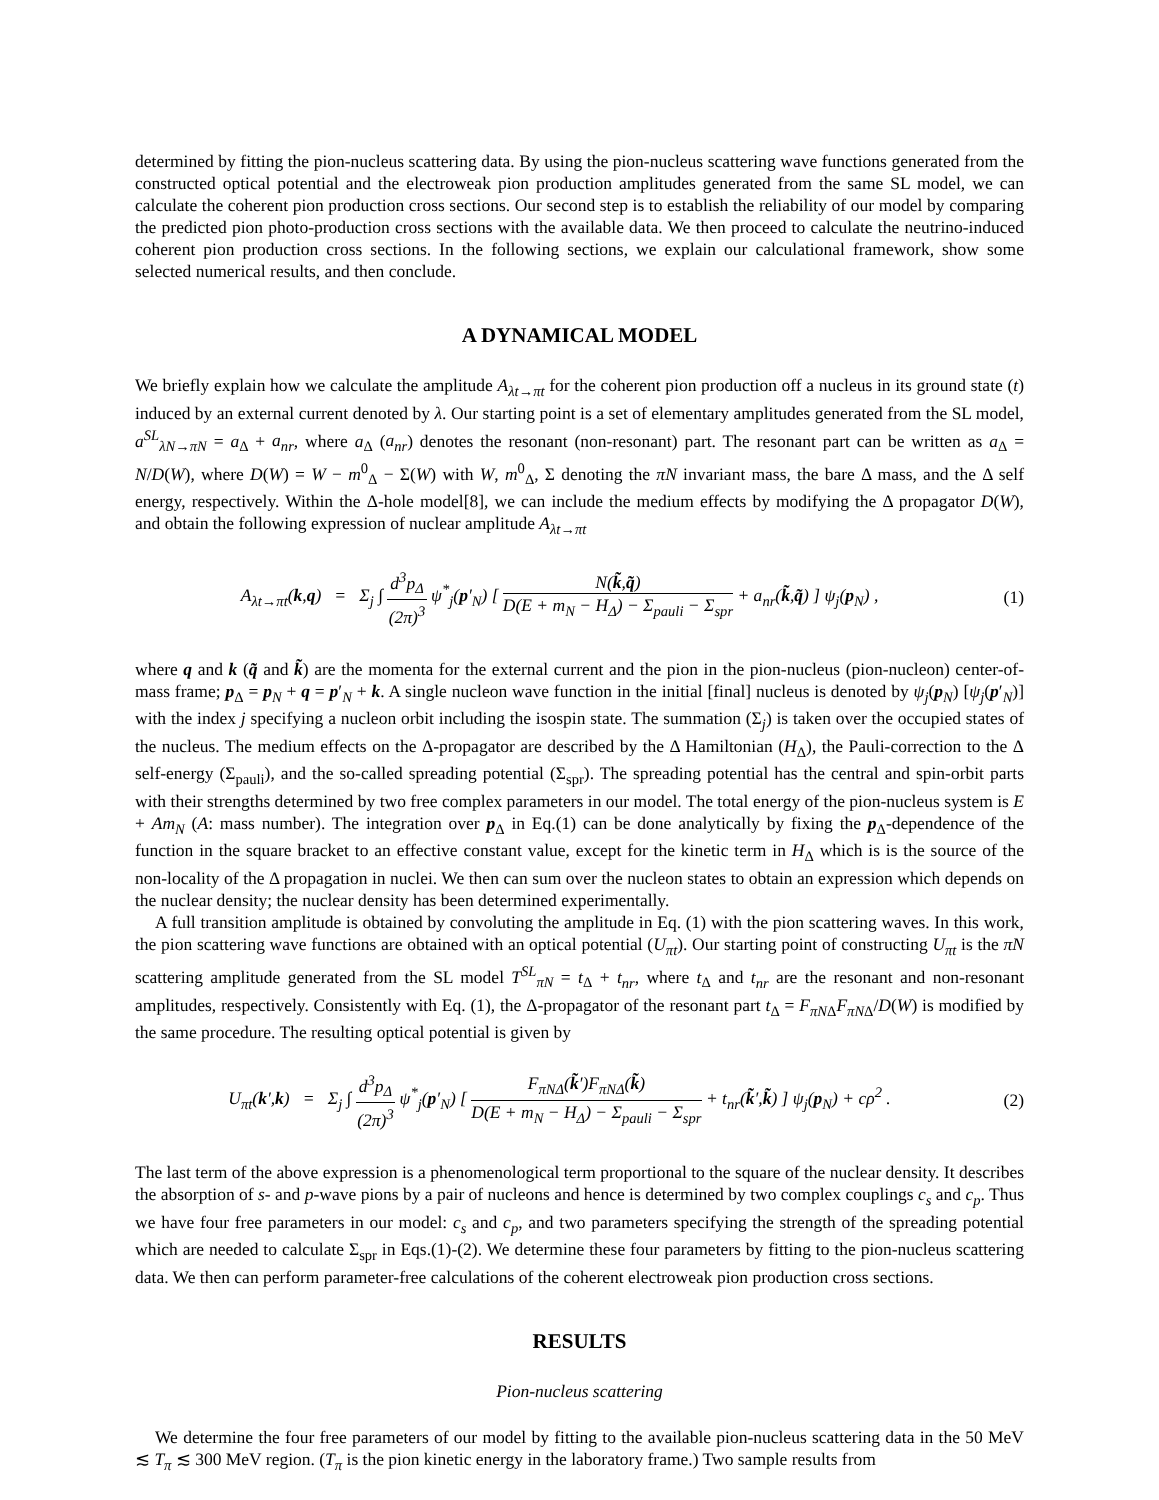determined by fitting the pion-nucleus scattering data. By using the pion-nucleus scattering wave functions generated from the constructed optical potential and the electroweak pion production amplitudes generated from the same SL model, we can calculate the coherent pion production cross sections. Our second step is to establish the reliability of our model by comparing the predicted pion photo-production cross sections with the available data. We then proceed to calculate the neutrino-induced coherent pion production cross sections. In the following sections, we explain our calculational framework, show some selected numerical results, and then conclude.
A DYNAMICAL MODEL
We briefly explain how we calculate the amplitude A<sub>λt→πt</sub> for the coherent pion production off a nucleus in its ground state (t) induced by an external current denoted by λ. Our starting point is a set of elementary amplitudes generated from the SL model, a<sup>SL</sup><sub>λN→πN</sub> = a<sub>Δ</sub> + a<sub>nr</sub>, where a<sub>Δ</sub> (a<sub>nr</sub>) denotes the resonant (non-resonant) part. The resonant part can be written as a<sub>Δ</sub> = N/D(W), where D(W) = W − m<sup>0</sup><sub>Δ</sub> − Σ(W) with W, m<sup>0</sup><sub>Δ</sub>, Σ denoting the πN invariant mass, the bare Δ mass, and the Δ self energy, respectively. Within the Δ-hole model[8], we can include the medium effects by modifying the Δ propagator D(W), and obtain the following expression of nuclear amplitude A<sub>λt→πt</sub>
A<sub>λt→πt</sub>(k,q) = Σ<sub>j</sub> ∫ d<sup>3</sup>p<sub>Δ</sub> (2π)<sup>3</sup> ψ<sup>*</sup><sub>j</sub>(p′<sub>N</sub>) [ N(k̃,q̃) D(E + m<sub>N</sub> − H<sub>Δ</sub>) − Σ<sub>pauli</sub> − Σ<sub>spr</sub> + a<sub>nr</sub>(k̃,q̃) ] ψ<sub>j</sub>(p<sub>N</sub>) ,
(1)
where q and k (q̃ and k̃) are the momenta for the external current and the pion in the pion-nucleus (pion-nucleon) center-of-mass frame; p<sub>Δ</sub> = p<sub>N</sub> + q = p′<sub>N</sub> + k. A single nucleon wave function in the initial [final] nucleus is denoted by ψ<sub>j</sub>(p<sub>N</sub>) [ψ<sub>j</sub>(p′<sub>N</sub>)] with the index j specifying a nucleon orbit including the isospin state. The summation (Σ<sub>j</sub>) is taken over the occupied states of the nucleus. The medium effects on the Δ-propagator are described by the Δ Hamiltonian (H<sub>Δ</sub>), the Pauli-correction to the Δ self-energy (Σ<sub>pauli</sub>), and the so-called spreading potential (Σ<sub>spr</sub>). The spreading potential has the central and spin-orbit parts with their strengths determined by two free complex parameters in our model. The total energy of the pion-nucleus system is E + Am<sub>N</sub> (A: mass number). The integration over p<sub>Δ</sub> in Eq.(1) can be done analytically by fixing the p<sub>Δ</sub>-dependence of the function in the square bracket to an effective constant value, except for the kinetic term in H<sub>Δ</sub> which is is the source of the non-locality of the Δ propagation in nuclei. We then can sum over the nucleon states to obtain an expression which depends on the nuclear density; the nuclear density has been determined experimentally.
A full transition amplitude is obtained by convoluting the amplitude in Eq. (1) with the pion scattering waves. In this work, the pion scattering wave functions are obtained with an optical potential (U<sub>πt</sub>). Our starting point of constructing U<sub>πt</sub> is the πN scattering amplitude generated from the SL model T<sup>SL</sup><sub>πN</sub> = t<sub>Δ</sub> + t<sub>nr</sub>, where t<sub>Δ</sub> and t<sub>nr</sub> are the resonant and non-resonant amplitudes, respectively. Consistently with Eq. (1), the Δ-propagator of the resonant part t<sub>Δ</sub> = F<sub>πNΔ</sub>F<sub>πNΔ</sub>/D(W) is modified by the same procedure. The resulting optical potential is given by
U<sub>πt</sub>(k′,k) = Σ<sub>j</sub> ∫ d<sup>3</sup>p<sub>Δ</sub> (2π)<sup>3</sup> ψ<sup>*</sup><sub>j</sub>(p′<sub>N</sub>) [ F<sub>πNΔ</sub>(k̃′)F<sub>πNΔ</sub>(k̃) D(E + m<sub>N</sub> − H<sub>Δ</sub>) − Σ<sub>pauli</sub> − Σ<sub>spr</sub> + t<sub>nr</sub>(k̃′,k̃) ] ψ<sub>j</sub>(p<sub>N</sub>) + cρ<sup>2</sup> .
(2)
The last term of the above expression is a phenomenological term proportional to the square of the nuclear density. It describes the absorption of s- and p-wave pions by a pair of nucleons and hence is determined by two complex couplings c<sub>s</sub> and c<sub>p</sub>. Thus we have four free parameters in our model: c<sub>s</sub> and c<sub>p</sub>, and two parameters specifying the strength of the spreading potential which are needed to calculate Σ<sub>spr</sub> in Eqs.(1)-(2). We determine these four parameters by fitting to the pion-nucleus scattering data. We then can perform parameter-free calculations of the coherent electroweak pion production cross sections.
RESULTS
Pion-nucleus scattering
We determine the four free parameters of our model by fitting to the available pion-nucleus scattering data in the 50 MeV ≲ T<sub>π</sub> ≲ 300 MeV region. (T<sub>π</sub> is the pion kinetic energy in the laboratory frame.) Two sample results from